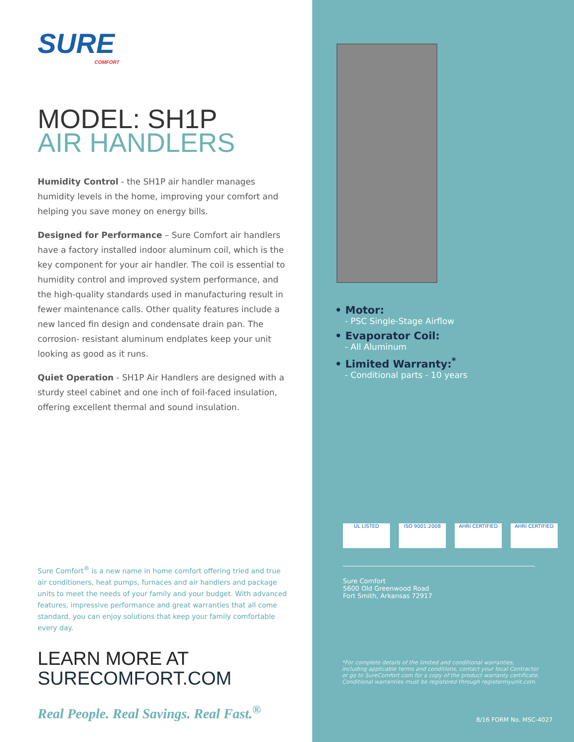SURE
COMFORT
MODEL: SH1P
AIR HANDLERS
Humidity Control - the SH1P air handler manages humidity levels in the home, improving your comfort and helping you save money on energy bills.
Designed for Performance – Sure Comfort air handlers have a factory installed indoor aluminum coil, which is the key component for your air handler. The coil is essential to humidity control and improved system performance, and the high-quality standards used in manufacturing result in fewer maintenance calls. Other quality features include a new lanced fin design and condensate drain pan. The corrosion- resistant aluminum endplates keep your unit looking as good as it runs.
Quiet Operation - SH1P Air Handlers are designed with a sturdy steel cabinet and one inch of foil-faced insulation, offering excellent thermal and sound insulation.
Sure Comfort<sup>®</sup> is a new name in home comfort offering tried and true air conditioners, heat pumps, furnaces and air handlers and package units to meet the needs of your family and your budget. With advanced features, impressive performance and great warranties that all come standard, you can enjoy solutions that keep your family comfortable every day.
LEARN MORE AT
SURECOMFORT.COM
Real People. Real Savings. Real Fast.<sup>®</sup>
• Motor:
- PSC Single-Stage Airflow
• Evaporator Coil:
- All Aluminum
• Limited Warranty:<sup>*</sup>
- Conditional parts - 10 years
UL LISTED ISO 9001:2008 AHRI CERTIFIED AHRI CERTIFIED
Sure Comfort
5600 Old Greenwood Road
Fort Smith, Arkansas 72917
*For complete details of the limited and conditional warranties, including applicable terms and conditions, contact your local Contractor or go to SureComfort.com for a copy of the product warranty certificate. Conditional warranties must be registered through registermyunit.com.
8/16 FORM No. MSC-4027